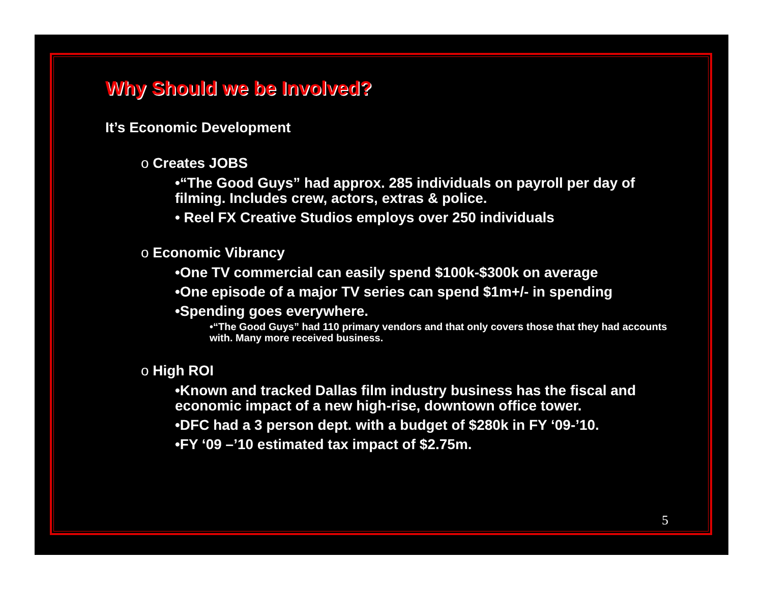Why Should we be Involved?
It’s Economic Development
o Creates JOBS
•“The Good Guys” had approx. 285 individuals on payroll per day of filming. Includes crew, actors, extras & police.
• Reel FX Creative Studios employs over 250 individuals
o Economic Vibrancy
•One TV commercial can easily spend $100k-$300k on average
•One episode of a major TV series can spend $1m+/- in spending
•Spending goes everywhere.
•“The Good Guys” had 110 primary vendors and that only covers those that they had accounts with. Many more received business.
o High ROI
•Known and tracked Dallas film industry business has the fiscal and economic impact of a new high-rise, downtown office tower.
•DFC had a 3 person dept. with a budget of $280k in FY ‘09-’10.
•FY ‘09 –’10 estimated tax impact of $2.75m.
5